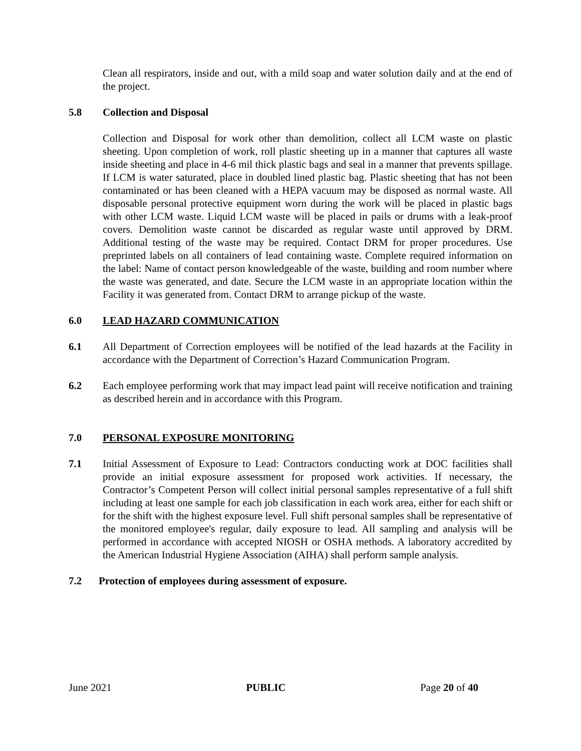Clean all respirators, inside and out, with a mild soap and water solution daily and at the end of the project.
5.8 Collection and Disposal
Collection and Disposal for work other than demolition, collect all LCM waste on plastic sheeting. Upon completion of work, roll plastic sheeting up in a manner that captures all waste inside sheeting and place in 4-6 mil thick plastic bags and seal in a manner that prevents spillage. If LCM is water saturated, place in doubled lined plastic bag. Plastic sheeting that has not been contaminated or has been cleaned with a HEPA vacuum may be disposed as normal waste. All disposable personal protective equipment worn during the work will be placed in plastic bags with other LCM waste. Liquid LCM waste will be placed in pails or drums with a leak-proof covers. Demolition waste cannot be discarded as regular waste until approved by DRM. Additional testing of the waste may be required. Contact DRM for proper procedures. Use preprinted labels on all containers of lead containing waste. Complete required information on the label: Name of contact person knowledgeable of the waste, building and room number where the waste was generated, and date. Secure the LCM waste in an appropriate location within the Facility it was generated from. Contact DRM to arrange pickup of the waste.
6.0 LEAD HAZARD COMMUNICATION
6.1 All Department of Correction employees will be notified of the lead hazards at the Facility in accordance with the Department of Correction’s Hazard Communication Program.
6.2 Each employee performing work that may impact lead paint will receive notification and training as described herein and in accordance with this Program.
7.0 PERSONAL EXPOSURE MONITORING
7.1 Initial Assessment of Exposure to Lead: Contractors conducting work at DOC facilities shall provide an initial exposure assessment for proposed work activities. If necessary, the Contractor’s Competent Person will collect initial personal samples representative of a full shift including at least one sample for each job classification in each work area, either for each shift or for the shift with the highest exposure level. Full shift personal samples shall be representative of the monitored employee's regular, daily exposure to lead. All sampling and analysis will be performed in accordance with accepted NIOSH or OSHA methods. A laboratory accredited by the American Industrial Hygiene Association (AIHA) shall perform sample analysis.
7.2 Protection of employees during assessment of exposure.
June 2021 PUBLIC Page 20 of 40